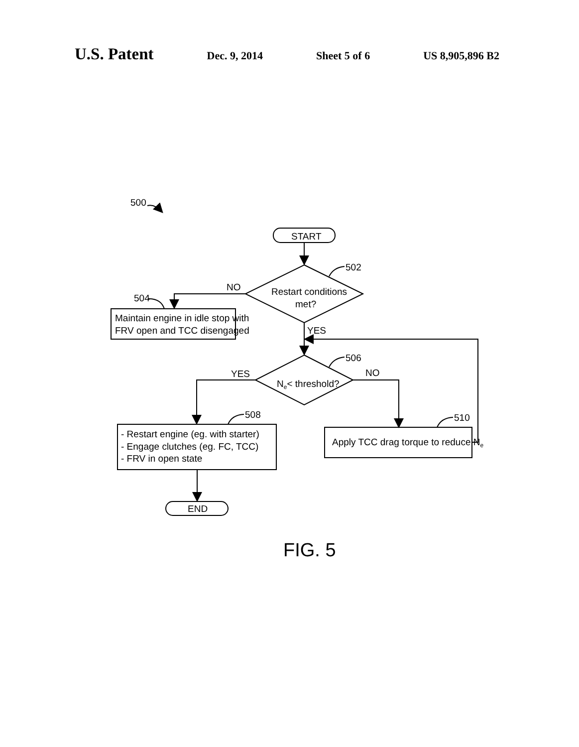U.S. Patent Dec. 9, 2014 Sheet 5 of 6 US 8,905,896 B2
500
START
502
Restart conditions
met?
NO
504
Maintain engine in idle stop with
FRV open and TCC disengaged
YES
506
YES
NO
Ne< threshold?
508
510
- Restart engine (eg. with starter)
- Engage clutches (eg. FC, TCC)
- FRV in open state
Apply TCC drag torque to reduce Ne
END
FIG. 5